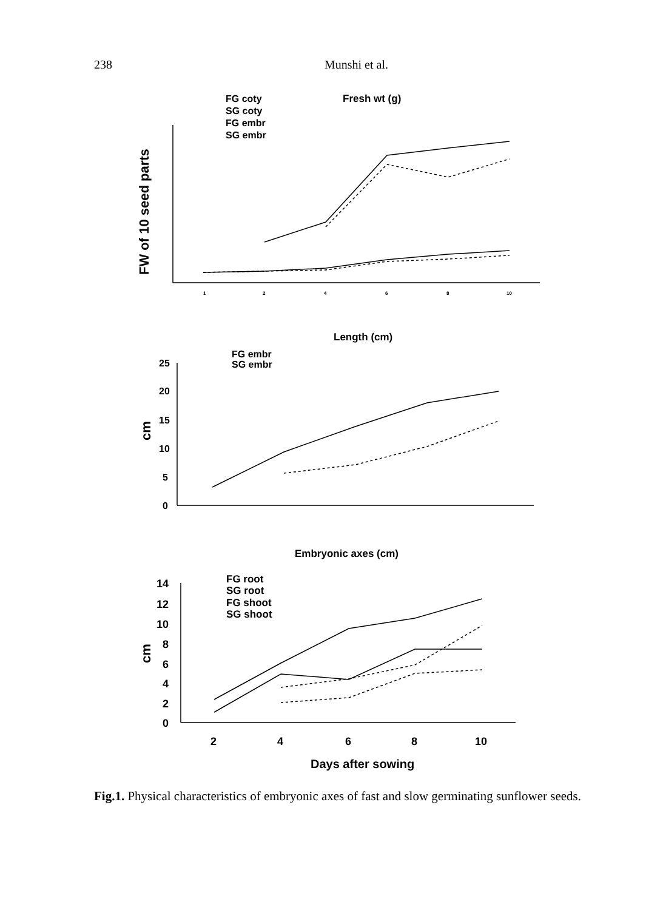238 Munshi et al.
Fresh wt (g)
FG coty
SG coty
FG embr
SG embr
FW of 10 seed parts
1
2
4
6
8
10
Length (cm)
FG embr
SG embr
cm
25
20
15
10
5
0
Embryonic axes (cm)
FG root
SG root
FG shoot
SG shoot
cm
14
12
10
8
6
4
2
0
2
4
6
8
10
Days after sowing
Fig.1. Physical characteristics of embryonic axes of fast and slow germinating sunflower seeds.